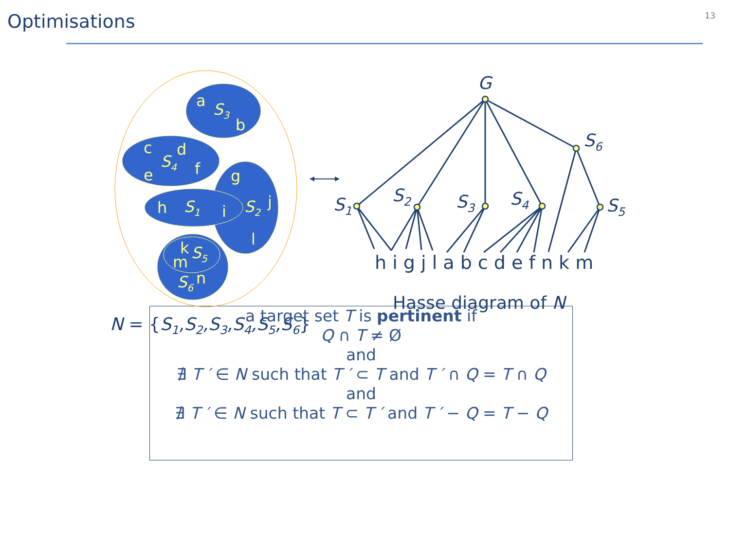Optimisations
13
a
S3
b
c
d
S4
f
e
g
h
S1
i
S2
j
l
k
S5
m
S6
n
G
S6
S1
S2
S3
S4
S5
h i g j l a b c d e f n k m
Hasse diagram of N
N = {S1,S2,S3,S4,S5,S6}
a target set T is pertinent if
Q ∩ T ≠ Ø
and
∄ T ′ ∈ N such that T ′ ⊂ T and T ′ ∩ Q = T ∩ Q
and
∄ T ′ ∈ N such that T ⊂ T ′ and T ′ − Q = T − Q